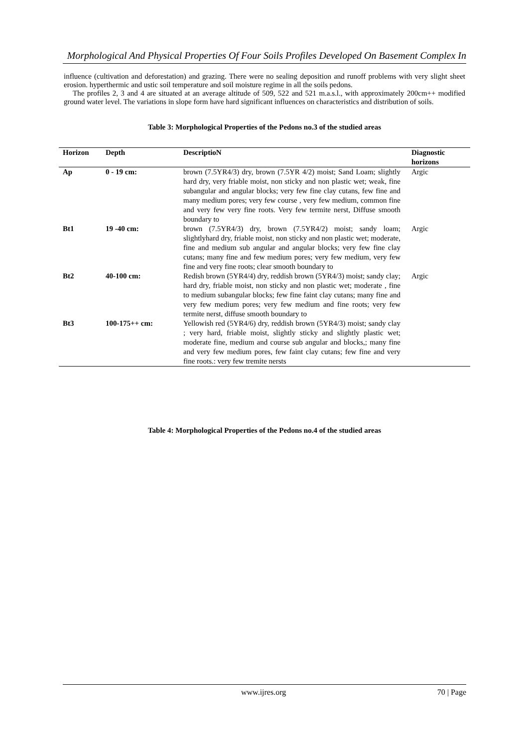Morphological And Physical Properties Of Four Soils Profiles Developed On Basement Complex In
influence (cultivation and deforestation) and grazing. There were no sealing deposition and runoff problems with very slight sheet erosion. hyperthermic and ustic soil temperature and soil moisture regime in all the soils pedons.
The profiles 2, 3 and 4 are situated at an average altitude of 509, 522 and 521 m.a.s.l., with approximately 200cm++ modified ground water level. The variations in slope form have hard significant influences on characteristics and distribution of soils.
Table 3: Morphological Properties of the Pedons no.3 of the studied areas
| Horizon | Depth | DescriptioN | Diagnostic horizons |
| --- | --- | --- | --- |
| Ap | 0 - 19 cm: | brown (7.5YR4/3) dry, brown (7.5YR 4/2) moist; Sand Loam; slightly hard dry, very friable moist, non sticky and non plastic wet; weak, fine subangular and angular blocks; very few fine clay cutans, few fine and many medium pores; very few course , very few medium, common fine and very few very fine roots. Very few termite nerst, Diffuse smooth boundary to | Argic |
| Bt1 | 19 -40 cm: | brown (7.5YR4/3) dry, brown (7.5YR4/2) moist; sandy loam; slightlyhard dry, friable moist, non sticky and non plastic wet; moderate, fine and medium sub angular and angular blocks; very few fine clay cutans; many fine and few medium pores; very few medium, very few fine and very fine roots; clear smooth boundary to | Argic |
| Bt2 | 40-100 cm: | Redish brown (5YR4/4) dry, reddish brown (5YR4/3) moist; sandy clay; hard dry, friable moist, non sticky and non plastic wet; moderate , fine to medium subangular blocks; few fine faint clay cutans; many fine and very few medium pores; very few medium and fine roots; very few termite nerst, diffuse smooth boundary to | Argic |
| Bt3 | 100-175++ cm: | Yellowish red (5YR4/6) dry, reddish brown (5YR4/3) moist; sandy clay ; very hard, friable moist, slightly sticky and slightly plastic wet; moderate fine, medium and course sub angular and blocks,; many fine and very few medium pores, few faint clay cutans; few fine and very fine roots.: very few tremite nersts | |
Table 4: Morphological Properties of the Pedons no.4 of the studied areas
www.ijres.org 70 | Page